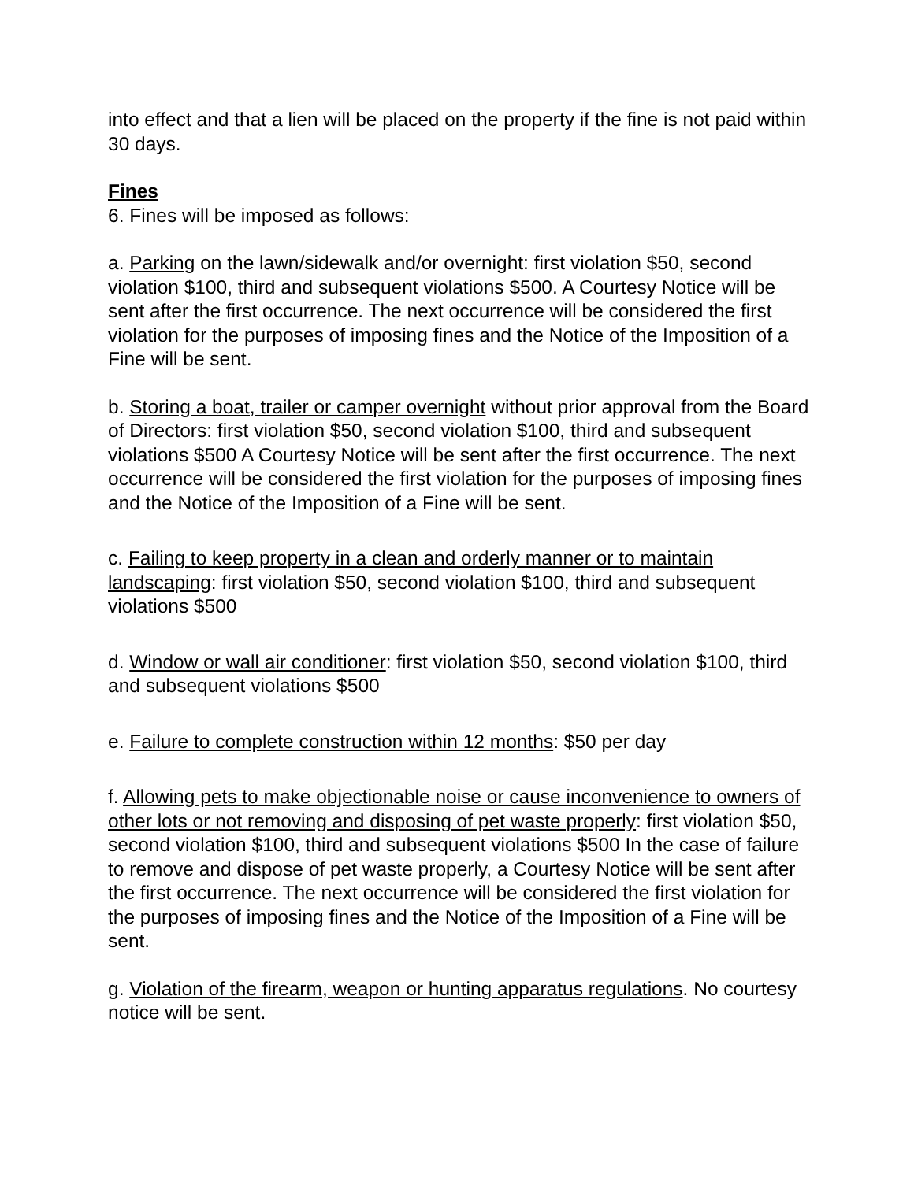into effect and that a lien will be placed on the property if the fine is not paid within 30 days.
Fines
6. Fines will be imposed as follows:
a. Parking on the lawn/sidewalk and/or overnight: first violation $50, second violation $100, third and subsequent violations $500. A Courtesy Notice will be sent after the first occurrence. The next occurrence will be considered the first violation for the purposes of imposing fines and the Notice of the Imposition of a Fine will be sent.
b. Storing a boat, trailer or camper overnight without prior approval from the Board of Directors: first violation $50, second violation $100, third and subsequent violations $500 A Courtesy Notice will be sent after the first occurrence. The next occurrence will be considered the first violation for the purposes of imposing fines and the Notice of the Imposition of a Fine will be sent.
c. Failing to keep property in a clean and orderly manner or to maintain landscaping: first violation $50, second violation $100, third and subsequent violations $500
d. Window or wall air conditioner: first violation $50, second violation $100, third and subsequent violations $500
e. Failure to complete construction within 12 months: $50 per day
f. Allowing pets to make objectionable noise or cause inconvenience to owners of other lots or not removing and disposing of pet waste properly: first violation $50, second violation $100, third and subsequent violations $500 In the case of failure to remove and dispose of pet waste properly, a Courtesy Notice will be sent after the first occurrence. The next occurrence will be considered the first violation for the purposes of imposing fines and the Notice of the Imposition of a Fine will be sent.
g. Violation of the firearm, weapon or hunting apparatus regulations. No courtesy notice will be sent.